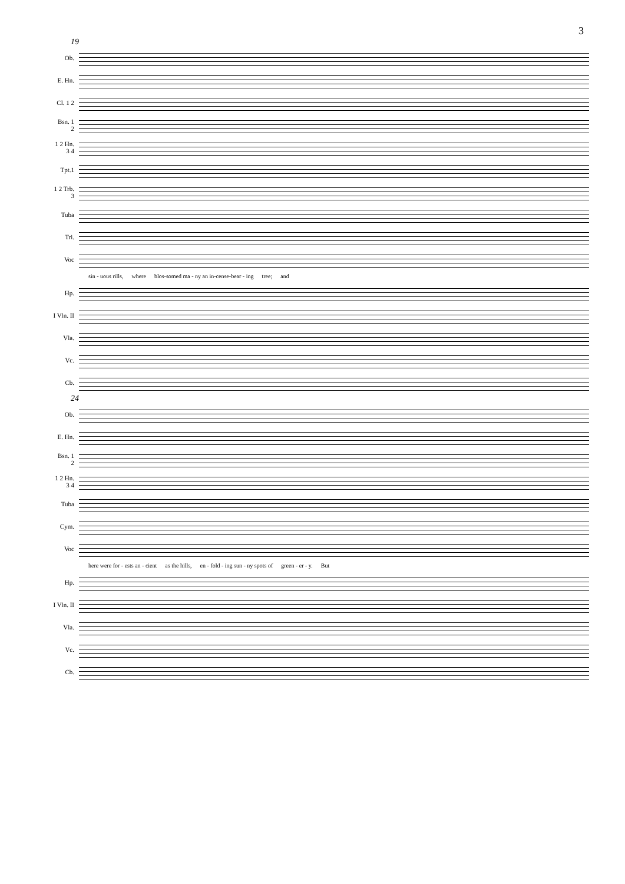3
19
Ob.
E. Hn.
Cl. 1 2
Bsn. 1 2
1 2 Hn. 3 4
Tpt.1
1 2 Trb. 3
Tuba
Tri.
Voc
sin - uous rills, where blos-somed ma - ny an in-cense-bear - ing tree; and
Hp.
I Vln. II
Vla.
Vc.
Cb.
24
Ob.
E. Hn.
Bsn. 1 2
1 2 Hn. 3 4
Tuba
Cym.
Voc
here were for - ests an - cient as the hills, en - fold - ing sun - ny spots of green - er - y. But
Hp.
I Vln. II
Vla.
Vc.
Cb.